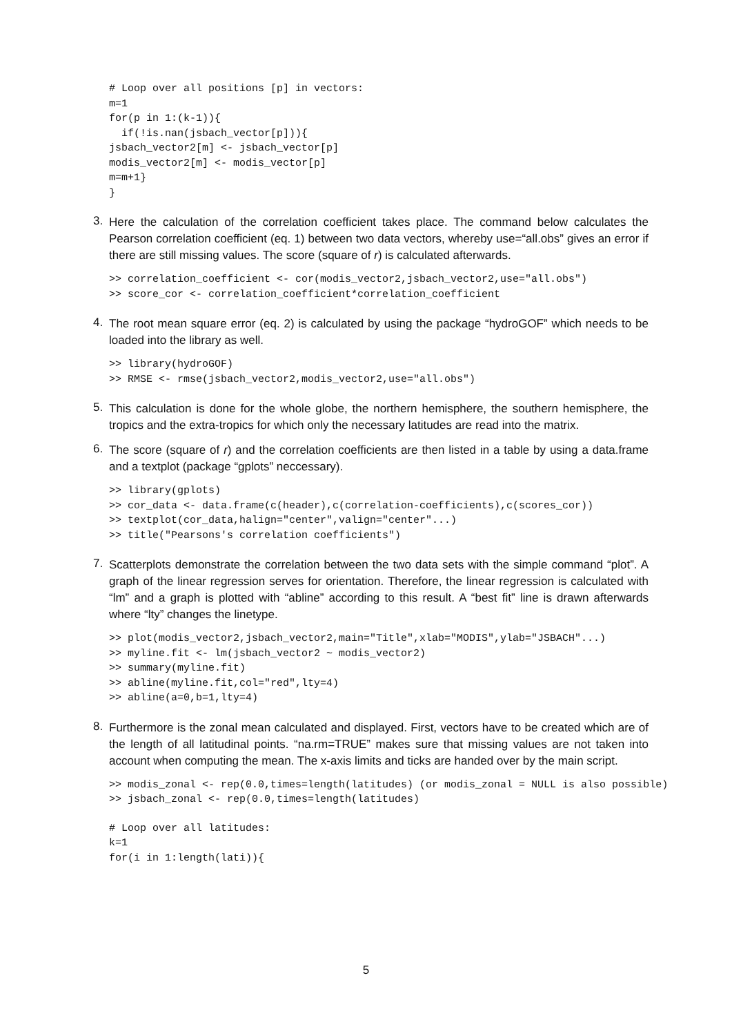# Loop over all positions [p] in vectors:
m=1
for(p in 1:(k-1)){
  if(!is.nan(jsbach_vector[p])){
jsbach_vector2[m] <- jsbach_vector[p]
modis_vector2[m] <- modis_vector[p]
m=m+1}
}
3.
Here the calculation of the correlation coefficient takes place. The command below calculates the Pearson correlation coefficient (eq. 1) between two data vectors, whereby use=“all.obs” gives an error if there are still missing values. The score (square of r) is calculated afterwards.
>> correlation_coefficient <- cor(modis_vector2,jsbach_vector2,use="all.obs")
>> score_cor <- correlation_coefficient*correlation_coefficient
4.
The root mean square error (eq. 2) is calculated by using the package “hydroGOF” which needs to be loaded into the library as well.
>> library(hydroGOF)
>> RMSE <- rmse(jsbach_vector2,modis_vector2,use="all.obs")
5.
This calculation is done for the whole globe, the northern hemisphere, the southern hemisphere, the tropics and the extra-tropics for which only the necessary latitudes are read into the matrix.
6.
The score (square of r) and the correlation coefficients are then listed in a table by using a data.frame and a textplot (package “gplots” neccessary).
>> library(gplots)
>> cor_data <- data.frame(c(header),c(correlation-coefficients),c(scores_cor))
>> textplot(cor_data,halign="center",valign="center"...)
>> title("Pearsons's correlation coefficients")
7.
Scatterplots demonstrate the correlation between the two data sets with the simple command “plot”. A graph of the linear regression serves for orientation. Therefore, the linear regression is calculated with “lm” and a graph is plotted with “abline” according to this result. A “best fit” line is drawn afterwards where “lty” changes the linetype.
>> plot(modis_vector2,jsbach_vector2,main="Title",xlab="MODIS",ylab="JSBACH"...)
>> myline.fit <- lm(jsbach_vector2 ~ modis_vector2)
>> summary(myline.fit)
>> abline(myline.fit,col="red",lty=4)
>> abline(a=0,b=1,lty=4)
8.
Furthermore is the zonal mean calculated and displayed. First, vectors have to be created which are of the length of all latitudinal points. “na.rm=TRUE” makes sure that missing values are not taken into account when computing the mean. The x-axis limits and ticks are handed over by the main script.
>> modis_zonal <- rep(0.0,times=length(latitudes) (or modis_zonal = NULL is also possible)
>> jsbach_zonal <- rep(0.0,times=length(latitudes)
# Loop over all latitudes:
k=1
for(i in 1:length(lati)){
5